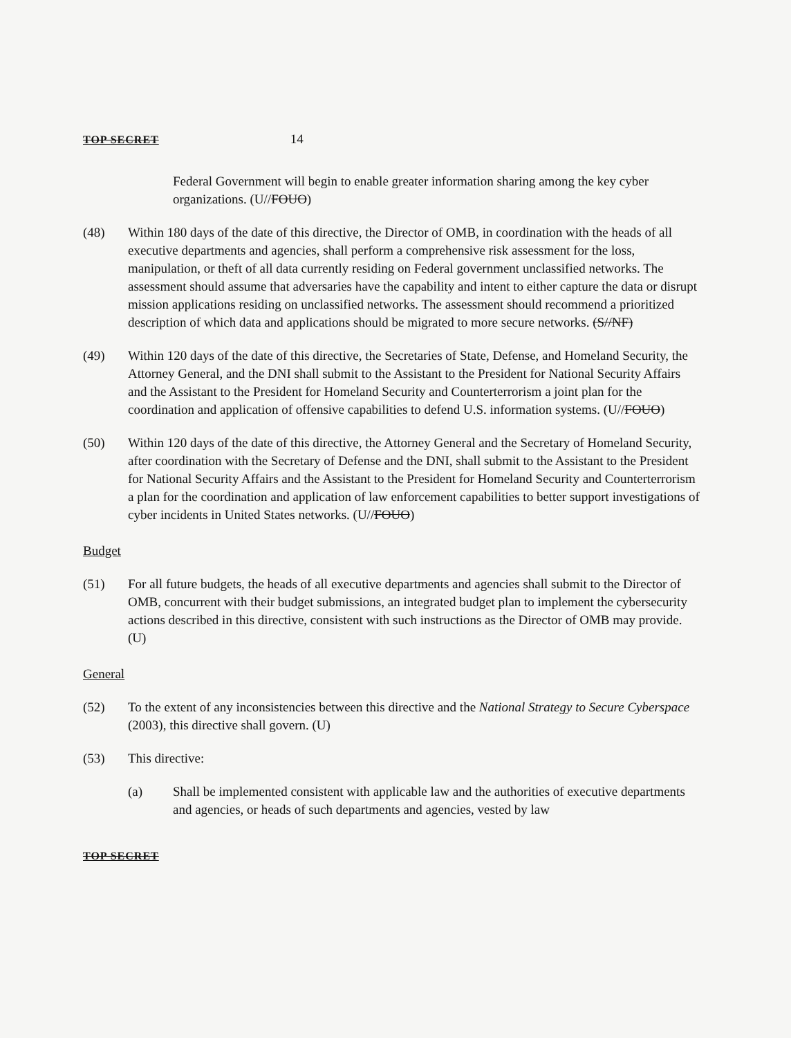TOP SECRET 14
Federal Government will begin to enable greater information sharing among the key cyber organizations. (U//FOUO)
(48) Within 180 days of the date of this directive, the Director of OMB, in coordination with the heads of all executive departments and agencies, shall perform a comprehensive risk assessment for the loss, manipulation, or theft of all data currently residing on Federal government unclassified networks. The assessment should assume that adversaries have the capability and intent to either capture the data or disrupt mission applications residing on unclassified networks. The assessment should recommend a prioritized description of which data and applications should be migrated to more secure networks. (S//NF)
(49) Within 120 days of the date of this directive, the Secretaries of State, Defense, and Homeland Security, the Attorney General, and the DNI shall submit to the Assistant to the President for National Security Affairs and the Assistant to the President for Homeland Security and Counterterrorism a joint plan for the coordination and application of offensive capabilities to defend U.S. information systems. (U//FOUO)
(50) Within 120 days of the date of this directive, the Attorney General and the Secretary of Homeland Security, after coordination with the Secretary of Defense and the DNI, shall submit to the Assistant to the President for National Security Affairs and the Assistant to the President for Homeland Security and Counterterrorism a plan for the coordination and application of law enforcement capabilities to better support investigations of cyber incidents in United States networks. (U//FOUO)
Budget
(51) For all future budgets, the heads of all executive departments and agencies shall submit to the Director of OMB, concurrent with their budget submissions, an integrated budget plan to implement the cybersecurity actions described in this directive, consistent with such instructions as the Director of OMB may provide. (U)
General
(52) To the extent of any inconsistencies between this directive and the National Strategy to Secure Cyberspace (2003), this directive shall govern. (U)
(53) This directive:
(a) Shall be implemented consistent with applicable law and the authorities of executive departments and agencies, or heads of such departments and agencies, vested by law
TOP SECRET